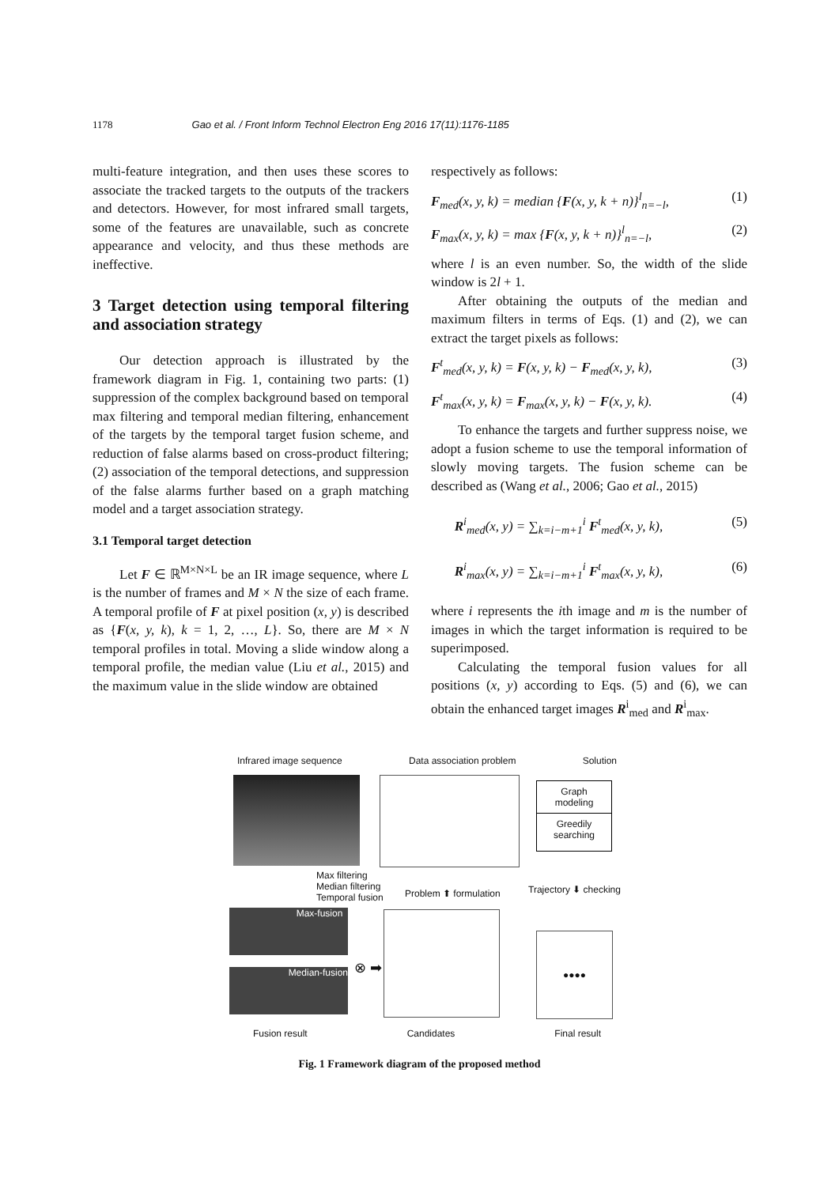1178 Gao et al. / Front Inform Technol Electron Eng 2016 17(11):1176-1185
multi-feature integration, and then uses these scores to associate the tracked targets to the outputs of the trackers and detectors. However, for most infrared small targets, some of the features are unavailable, such as concrete appearance and velocity, and thus these methods are ineffective.
3 Target detection using temporal filtering and association strategy
Our detection approach is illustrated by the framework diagram in Fig. 1, containing two parts: (1) suppression of the complex background based on temporal max filtering and temporal median filtering, enhancement of the targets by the temporal target fusion scheme, and reduction of false alarms based on cross-product filtering; (2) association of the temporal detections, and suppression of the false alarms further based on a graph matching model and a target association strategy.
3.1 Temporal target detection
Let F ∈ ℝ<sup>M×N×L</sup> be an IR image sequence, where L is the number of frames and M × N the size of each frame. A temporal profile of F at pixel position (x, y) is described as {F(x, y, k), k = 1, 2, …, L}. So, there are M × N temporal profiles in total. Moving a slide window along a temporal profile, the median value (Liu et al., 2015) and the maximum value in the slide window are obtained
respectively as follows:
F<sub>med</sub>(x, y, k) = median {F(x, y, k + n)}<sup>l</sup><sub>n=−l</sub>, (1)
F<sub>max</sub>(x, y, k) = max {F(x, y, k + n)}<sup>l</sup><sub>n=−l</sub>, (2)
where l is an even number. So, the width of the slide window is 2l + 1.
After obtaining the outputs of the median and maximum filters in terms of Eqs. (1) and (2), we can extract the target pixels as follows:
F<sup>t</sup><sub>med</sub>(x, y, k) = F(x, y, k) − F<sub>med</sub>(x, y, k), (3)
F<sup>t</sup><sub>max</sub>(x, y, k) = F<sub>max</sub>(x, y, k) − F(x, y, k). (4)
To enhance the targets and further suppress noise, we adopt a fusion scheme to use the temporal information of slowly moving targets. The fusion scheme can be described as (Wang et al., 2006; Gao et al., 2015)
R<sup>i</sup><sub>med</sub>(x, y) = ∑<sub>k=i−m+1</sub><sup>i</sup> F<sup>t</sup><sub>med</sub>(x, y, k), (5)
R<sup>i</sup><sub>max</sub>(x, y) = ∑<sub>k=i−m+1</sub><sup>i</sup> F<sup>t</sup><sub>max</sub>(x, y, k), (6)
where i represents the ith image and m is the number of images in which the target information is required to be superimposed.
Calculating the temporal fusion values for all positions (x, y) according to Eqs. (5) and (6), we can obtain the enhanced target images R<sup>i</sup><sub>med</sub> and R<sup>i</sup><sub>max</sub>.
Infrared image sequence Data association problem Solution
Graph
modeling
Greedily
searching
Max filtering
Median filtering
Temporal fusion
Problem ⬆ formulation Trajectory ⬇ checking
Max-fusion
Median-fusion ⊗ ➡
●●●●
Fusion result Candidates Final result
Fig. 1 Framework diagram of the proposed method